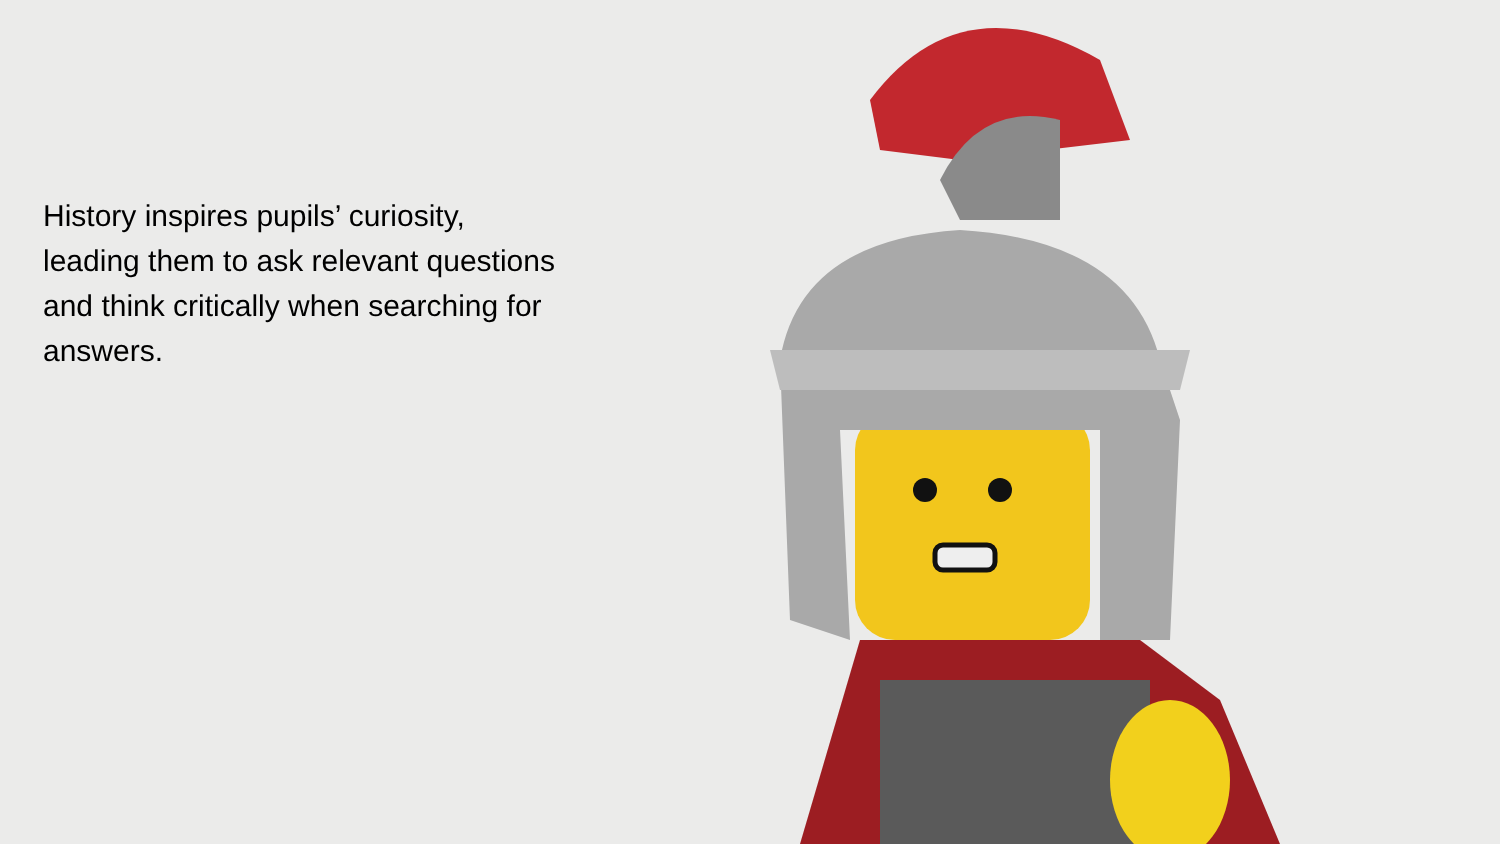History inspires pupils’ curiosity, leading them to ask relevant questions and think critically when searching for answers.